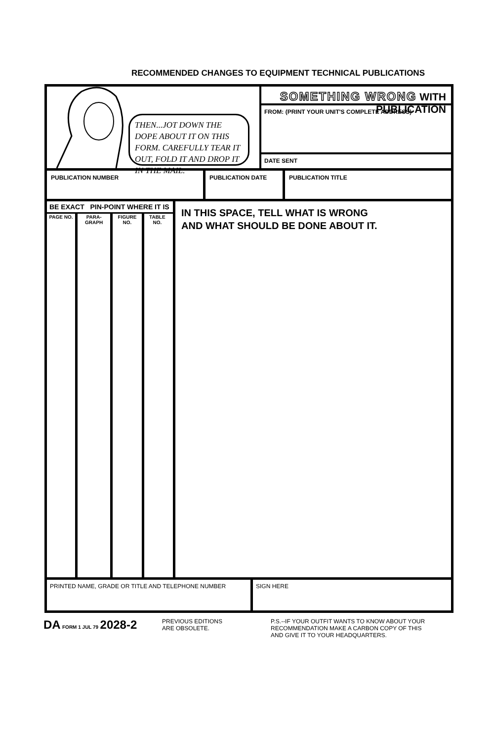RECOMMENDED CHANGES TO EQUIPMENT TECHNICAL PUBLICATIONS
THEN...JOT DOWN THE DOPE ABOUT IT ON THIS FORM. CAREFULLY TEAR IT OUT, FOLD IT AND DROP IT IN THE MAIL.
SOMETHING WRONG WITH PUBLICATION
FROM: (PRINT YOUR UNIT'S COMPLETE ADDRESS)
DATE SENT
PUBLICATION NUMBER PUBLICATION DATE PUBLICATION TITLE
BE EXACT PIN-POINT WHERE IT IS
| PAGE NO. | PARA-GRAPH | FIGURE NO. | TABLE NO. |
| --- | --- | --- | --- |
IN THIS SPACE, TELL WHAT IS WRONG
AND WHAT SHOULD BE DONE ABOUT IT.
PRINTED NAME, GRADE OR TITLE AND TELEPHONE NUMBER SIGN HERE
DA FORM 1 JUL 79 2028-2
PREVIOUS EDITIONS
ARE OBSOLETE.
P.S.--IF YOUR OUTFIT WANTS TO KNOW ABOUT YOUR
RECOMMENDATION MAKE A CARBON COPY OF THIS
AND GIVE IT TO YOUR HEADQUARTERS.